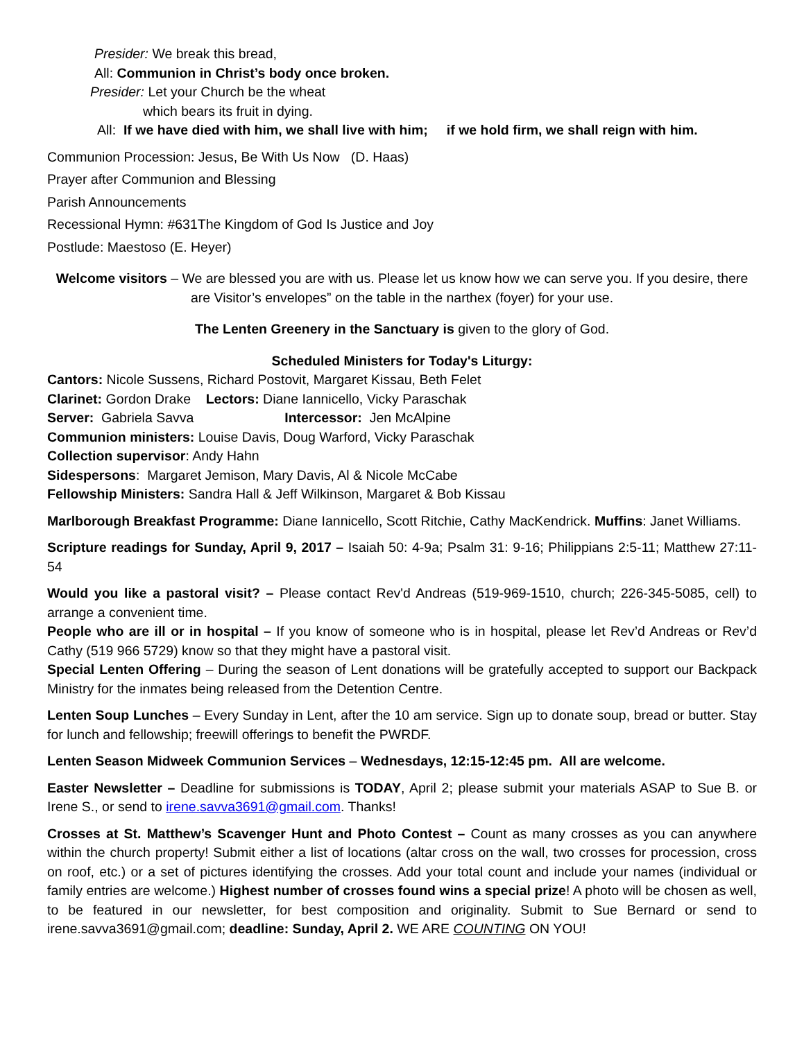Presider: We break this bread,
All: Communion in Christ’s body once broken.
Presider: Let your Church be the wheat
which bears its fruit in dying.
All: If we have died with him, we shall live with him; if we hold firm, we shall reign with him.
Communion Procession: Jesus, Be With Us Now (D. Haas)
Prayer after Communion and Blessing
Parish Announcements
Recessional Hymn: #631The Kingdom of God Is Justice and Joy
Postlude: Maestoso (E. Heyer)
Welcome visitors – We are blessed you are with us. Please let us know how we can serve you. If you desire, there are Visitor’s envelopes” on the table in the narthex (foyer) for your use.
The Lenten Greenery in the Sanctuary is given to the glory of God.
Scheduled Ministers for Today's Liturgy:
Cantors: Nicole Sussens, Richard Postovit, Margaret Kissau, Beth Felet
Clarinet: Gordon Drake Lectors: Diane Iannicello, Vicky Paraschak
Server: Gabriela Savva Intercessor: Jen McAlpine
Communion ministers: Louise Davis, Doug Warford, Vicky Paraschak
Collection supervisor: Andy Hahn
Sidespersons: Margaret Jemison, Mary Davis, Al & Nicole McCabe
Fellowship Ministers: Sandra Hall & Jeff Wilkinson, Margaret & Bob Kissau
Marlborough Breakfast Programme: Diane Iannicello, Scott Ritchie, Cathy MacKendrick. Muffins: Janet Williams.
Scripture readings for Sunday, April 9, 2017 – Isaiah 50: 4-9a; Psalm 31: 9-16; Philippians 2:5-11; Matthew 27:11-54
Would you like a pastoral visit? – Please contact Rev'd Andreas (519-969-1510, church; 226-345-5085, cell) to arrange a convenient time.
People who are ill or in hospital – If you know of someone who is in hospital, please let Rev’d Andreas or Rev’d Cathy (519 966 5729) know so that they might have a pastoral visit.
Special Lenten Offering – During the season of Lent donations will be gratefully accepted to support our Backpack Ministry for the inmates being released from the Detention Centre.
Lenten Soup Lunches – Every Sunday in Lent, after the 10 am service. Sign up to donate soup, bread or butter. Stay for lunch and fellowship; freewill offerings to benefit the PWRDF.
Lenten Season Midweek Communion Services – Wednesdays, 12:15-12:45 pm. All are welcome.
Easter Newsletter – Deadline for submissions is TODAY, April 2; please submit your materials ASAP to Sue B. or Irene S., or send to irene.savva3691@gmail.com. Thanks!
Crosses at St. Matthew’s Scavenger Hunt and Photo Contest – Count as many crosses as you can anywhere within the church property! Submit either a list of locations (altar cross on the wall, two crosses for procession, cross on roof, etc.) or a set of pictures identifying the crosses. Add your total count and include your names (individual or family entries are welcome.) Highest number of crosses found wins a special prize! A photo will be chosen as well, to be featured in our newsletter, for best composition and originality. Submit to Sue Bernard or send to irene.savva3691@gmail.com; deadline: Sunday, April 2. WE ARE COUNTING ON YOU!